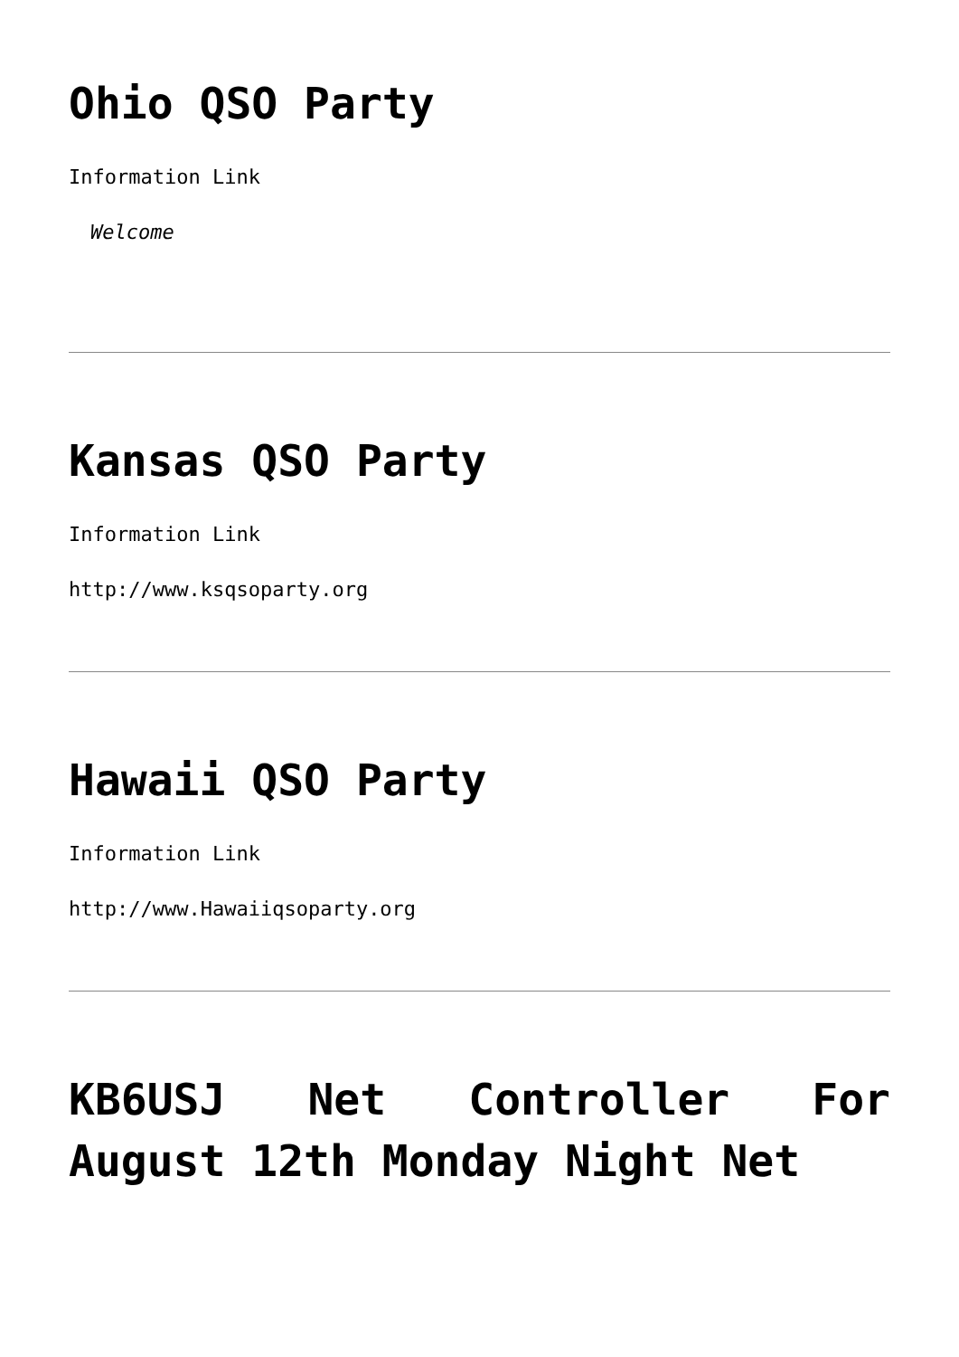Ohio QSO Party
Information Link
Welcome
Kansas QSO Party
Information Link
http://www.ksqsoparty.org
Hawaii QSO Party
Information Link
http://www.Hawaiiqsoparty.org
KB6USJ Net Controller For August 12th Monday Night Net